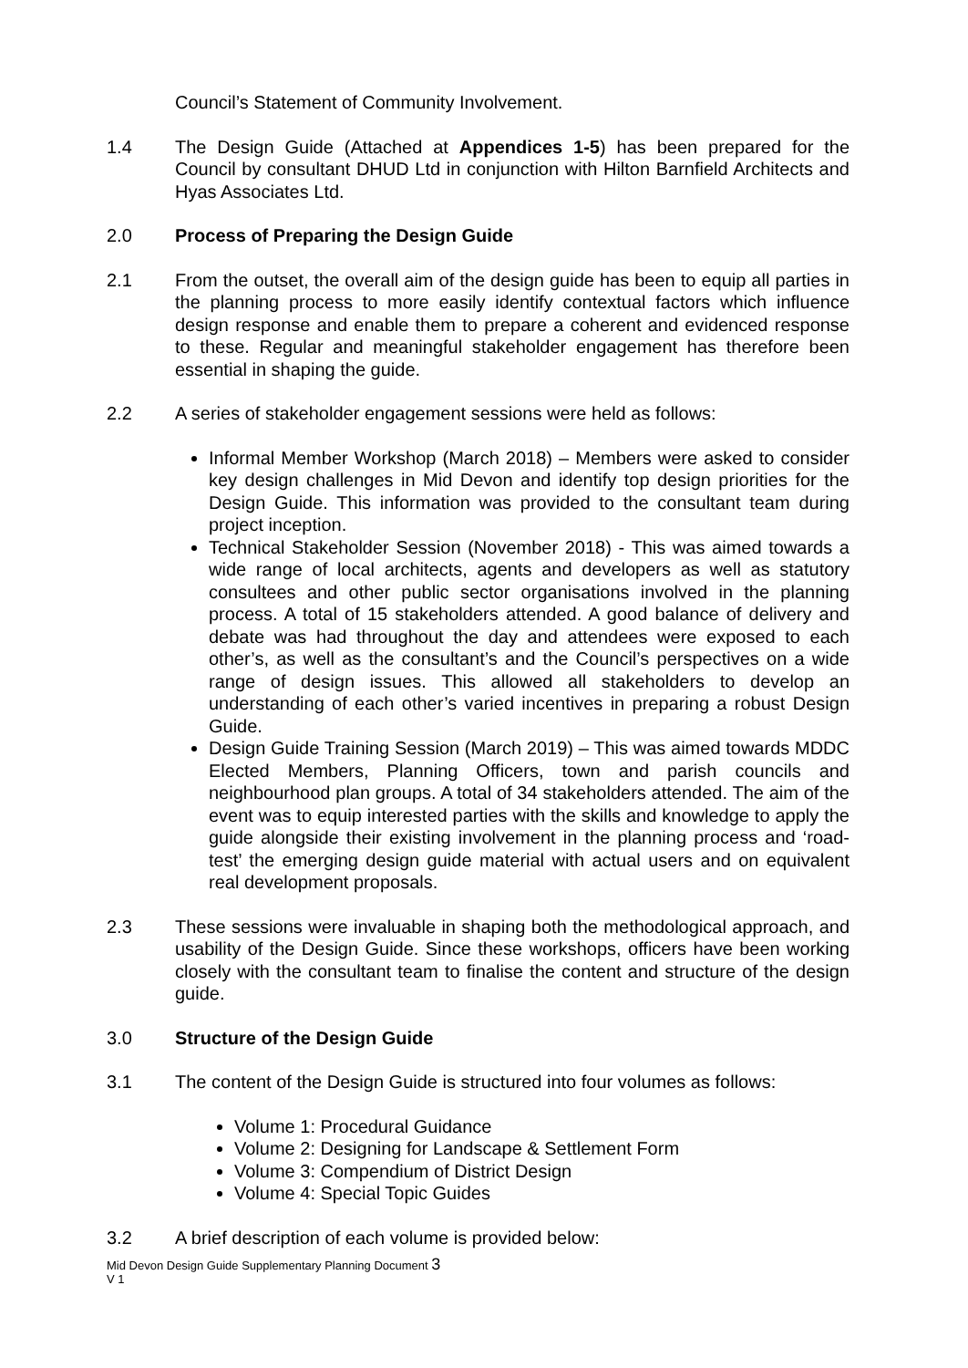Council’s Statement of Community Involvement.
1.4 The Design Guide (Attached at Appendices 1-5) has been prepared for the Council by consultant DHUD Ltd in conjunction with Hilton Barnfield Architects and Hyas Associates Ltd.
2.0 Process of Preparing the Design Guide
2.1 From the outset, the overall aim of the design guide has been to equip all parties in the planning process to more easily identify contextual factors which influence design response and enable them to prepare a coherent and evidenced response to these. Regular and meaningful stakeholder engagement has therefore been essential in shaping the guide.
2.2 A series of stakeholder engagement sessions were held as follows:
Informal Member Workshop (March 2018) – Members were asked to consider key design challenges in Mid Devon and identify top design priorities for the Design Guide. This information was provided to the consultant team during project inception.
Technical Stakeholder Session (November 2018) - This was aimed towards a wide range of local architects, agents and developers as well as statutory consultees and other public sector organisations involved in the planning process. A total of 15 stakeholders attended. A good balance of delivery and debate was had throughout the day and attendees were exposed to each other’s, as well as the consultant’s and the Council’s perspectives on a wide range of design issues. This allowed all stakeholders to develop an understanding of each other’s varied incentives in preparing a robust Design Guide.
Design Guide Training Session (March 2019) – This was aimed towards MDDC Elected Members, Planning Officers, town and parish councils and neighbourhood plan groups. A total of 34 stakeholders attended. The aim of the event was to equip interested parties with the skills and knowledge to apply the guide alongside their existing involvement in the planning process and ‘road-test’ the emerging design guide material with actual users and on equivalent real development proposals.
2.3 These sessions were invaluable in shaping both the methodological approach, and usability of the Design Guide. Since these workshops, officers have been working closely with the consultant team to finalise the content and structure of the design guide.
3.0 Structure of the Design Guide
3.1 The content of the Design Guide is structured into four volumes as follows:
Volume 1: Procedural Guidance
Volume 2: Designing for Landscape & Settlement Form
Volume 3: Compendium of District Design
Volume 4: Special Topic Guides
3.2 A brief description of each volume is provided below:
Mid Devon Design Guide Supplementary Planning Document 3
V 1